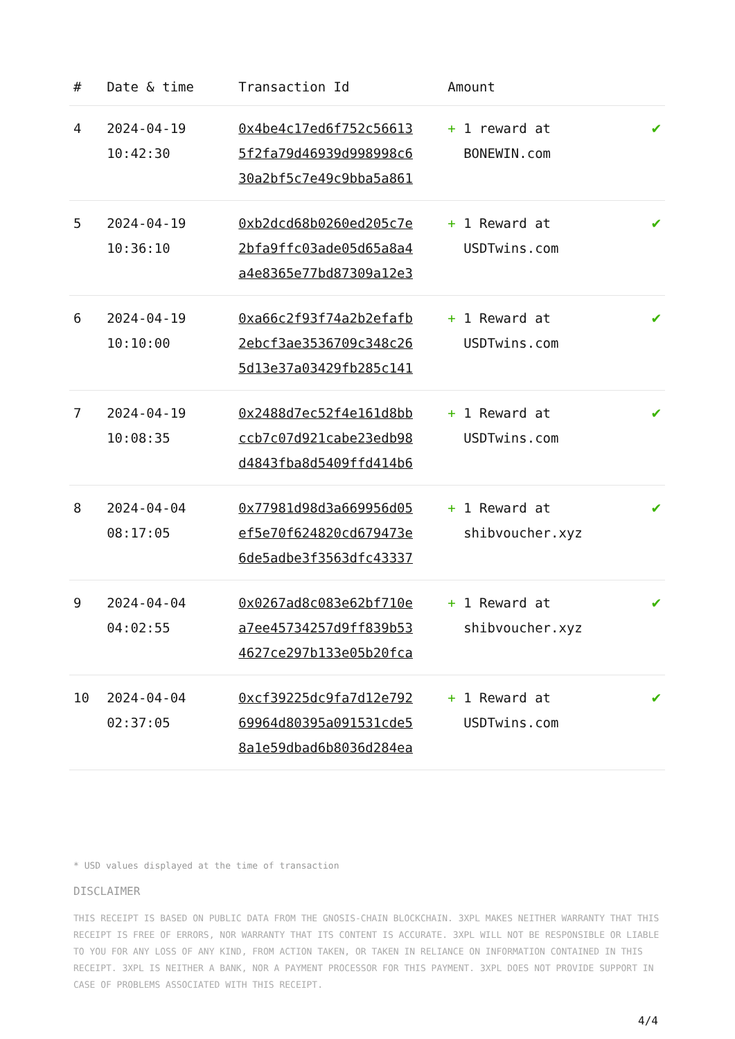| # | Date & time | Transaction Id | Amount | |
| --- | --- | --- | --- | --- |
| 4 | 2024-04-19 10:42:30 | 0x4be4c17ed6f752c56613 5f2fa79d46939d998998c6 30a2bf5c7e49c9bba5a861 | + 1 reward at BONEWIN.com | ✔ |
| 5 | 2024-04-19 10:36:10 | 0xb2dcd68b0260ed205c7e 2bfa9ffc03ade05d65a8a4 a4e8365e77bd87309a12e3 | + 1 Reward at USDTwins.com | ✔ |
| 6 | 2024-04-19 10:10:00 | 0xa66c2f93f74a2b2efafb 2ebcf3ae3536709c348c26 5d13e37a03429fb285c141 | + 1 Reward at USDTwins.com | ✔ |
| 7 | 2024-04-19 10:08:35 | 0x2488d7ec52f4e161d8bb ccb7c07d921cabe23edb98 d4843fba8d5409ffd414b6 | + 1 Reward at USDTwins.com | ✔ |
| 8 | 2024-04-04 08:17:05 | 0x77981d98d3a669956d05 ef5e70f624820cd679473e 6de5adbe3f3563dfc43337 | + 1 Reward at shibvoucher.xyz | ✔ |
| 9 | 2024-04-04 04:02:55 | 0x0267ad8c083e62bf710e a7ee45734257d9ff839b53 4627ce297b133e05b20fca | + 1 Reward at shibvoucher.xyz | ✔ |
| 10 | 2024-04-04 02:37:05 | 0xcf39225dc9fa7d12e792 69964d80395a091531cde5 8a1e59dbad6b8036d284ea | + 1 Reward at USDTwins.com | ✔ |
* USD values displayed at the time of transaction
DISCLAIMER
THIS RECEIPT IS BASED ON PUBLIC DATA FROM THE GNOSIS-CHAIN BLOCKCHAIN. 3XPL MAKES NEITHER WARRANTY THAT THIS RECEIPT IS FREE OF ERRORS, NOR WARRANTY THAT ITS CONTENT IS ACCURATE. 3XPL WILL NOT BE RESPONSIBLE OR LIABLE TO YOU FOR ANY LOSS OF ANY KIND, FROM ACTION TAKEN, OR TAKEN IN RELIANCE ON INFORMATION CONTAINED IN THIS RECEIPT. 3XPL IS NEITHER A BANK, NOR A PAYMENT PROCESSOR FOR THIS PAYMENT. 3XPL DOES NOT PROVIDE SUPPORT IN CASE OF PROBLEMS ASSOCIATED WITH THIS RECEIPT.
4/4